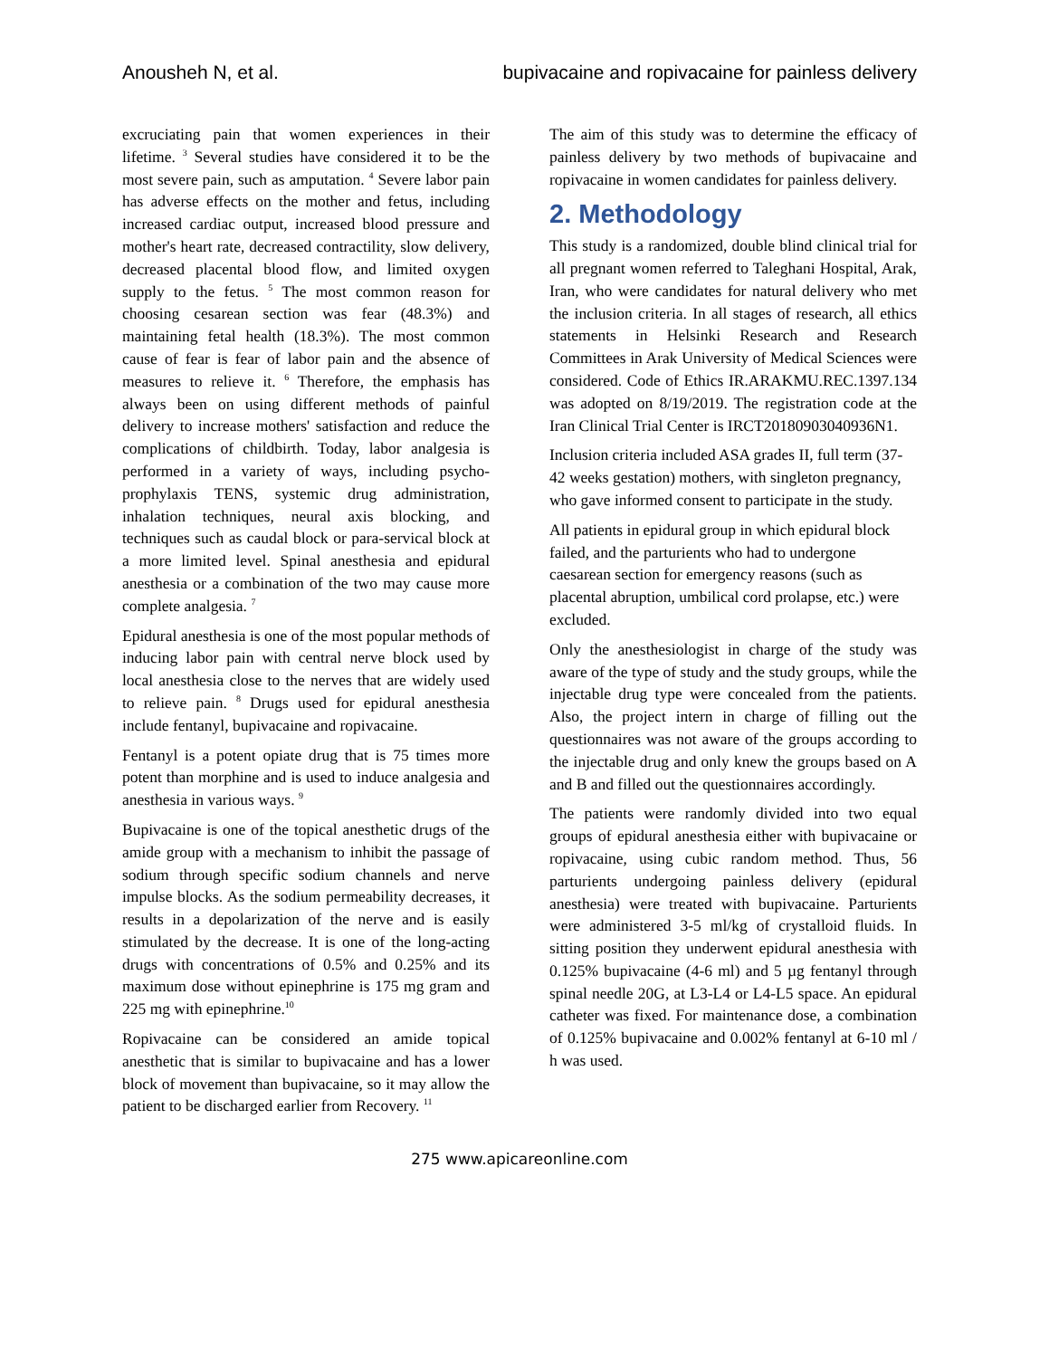Anousheh N, et al. bupivacaine and ropivacaine for painless delivery
excruciating pain that women experiences in their lifetime. <sup>3</sup> Several studies have considered it to be the most severe pain, such as amputation. <sup>4</sup> Severe labor pain has adverse effects on the mother and fetus, including increased cardiac output, increased blood pressure and mother's heart rate, decreased contractility, slow delivery, decreased placental blood flow, and limited oxygen supply to the fetus. <sup>5</sup> The most common reason for choosing cesarean section was fear (48.3%) and maintaining fetal health (18.3%). The most common cause of fear is fear of labor pain and the absence of measures to relieve it. <sup>6</sup> Therefore, the emphasis has always been on using different methods of painful delivery to increase mothers' satisfaction and reduce the complications of childbirth. Today, labor analgesia is performed in a variety of ways, including psycho-prophylaxis TENS, systemic drug administration, inhalation techniques, neural axis blocking, and techniques such as caudal block or para-servical block at a more limited level. Spinal anesthesia and epidural anesthesia or a combination of the two may cause more complete analgesia. <sup>7</sup>
Epidural anesthesia is one of the most popular methods of inducing labor pain with central nerve block used by local anesthesia close to the nerves that are widely used to relieve pain. <sup>8</sup> Drugs used for epidural anesthesia include fentanyl, bupivacaine and ropivacaine.
Fentanyl is a potent opiate drug that is 75 times more potent than morphine and is used to induce analgesia and anesthesia in various ways. <sup>9</sup>
Bupivacaine is one of the topical anesthetic drugs of the amide group with a mechanism to inhibit the passage of sodium through specific sodium channels and nerve impulse blocks. As the sodium permeability decreases, it results in a depolarization of the nerve and is easily stimulated by the decrease. It is one of the long-acting drugs with concentrations of 0.5% and 0.25% and its maximum dose without epinephrine is 175 mg gram and 225 mg with epinephrine.<sup>10</sup>
Ropivacaine can be considered an amide topical anesthetic that is similar to bupivacaine and has a lower block of movement than bupivacaine, so it may allow the patient to be discharged earlier from Recovery. <sup>11</sup>
The aim of this study was to determine the efficacy of painless delivery by two methods of bupivacaine and ropivacaine in women candidates for painless delivery.
2. Methodology
This study is a randomized, double blind clinical trial for all pregnant women referred to Taleghani Hospital, Arak, Iran, who were candidates for natural delivery who met the inclusion criteria. In all stages of research, all ethics statements in Helsinki Research and Research Committees in Arak University of Medical Sciences were considered. Code of Ethics IR.ARAKMU.REC.1397.134 was adopted on 8/19/2019. The registration code at the Iran Clinical Trial Center is IRCT20180903040936N1.
Inclusion criteria included ASA grades II, full term (37-42 weeks gestation) mothers, with singleton pregnancy, who gave informed consent to participate in the study.
All patients in epidural group in which epidural block failed, and the parturients who had to undergone caesarean section for emergency reasons (such as placental abruption, umbilical cord prolapse, etc.) were excluded.
Only the anesthesiologist in charge of the study was aware of the type of study and the study groups, while the injectable drug type were concealed from the patients. Also, the project intern in charge of filling out the questionnaires was not aware of the groups according to the injectable drug and only knew the groups based on A and B and filled out the questionnaires accordingly.
The patients were randomly divided into two equal groups of epidural anesthesia either with bupivacaine or ropivacaine, using cubic random method. Thus, 56 parturients undergoing painless delivery (epidural anesthesia) were treated with bupivacaine. Parturients were administered 3-5 ml/kg of crystalloid fluids. In sitting position they underwent epidural anesthesia with 0.125% bupivacaine (4-6 ml) and 5 µg fentanyl through spinal needle 20G, at L3-L4 or L4-L5 space. An epidural catheter was fixed. For maintenance dose, a combination of 0.125% bupivacaine and 0.002% fentanyl at 6-10 ml / h was used.
275 www.apicareonline.com